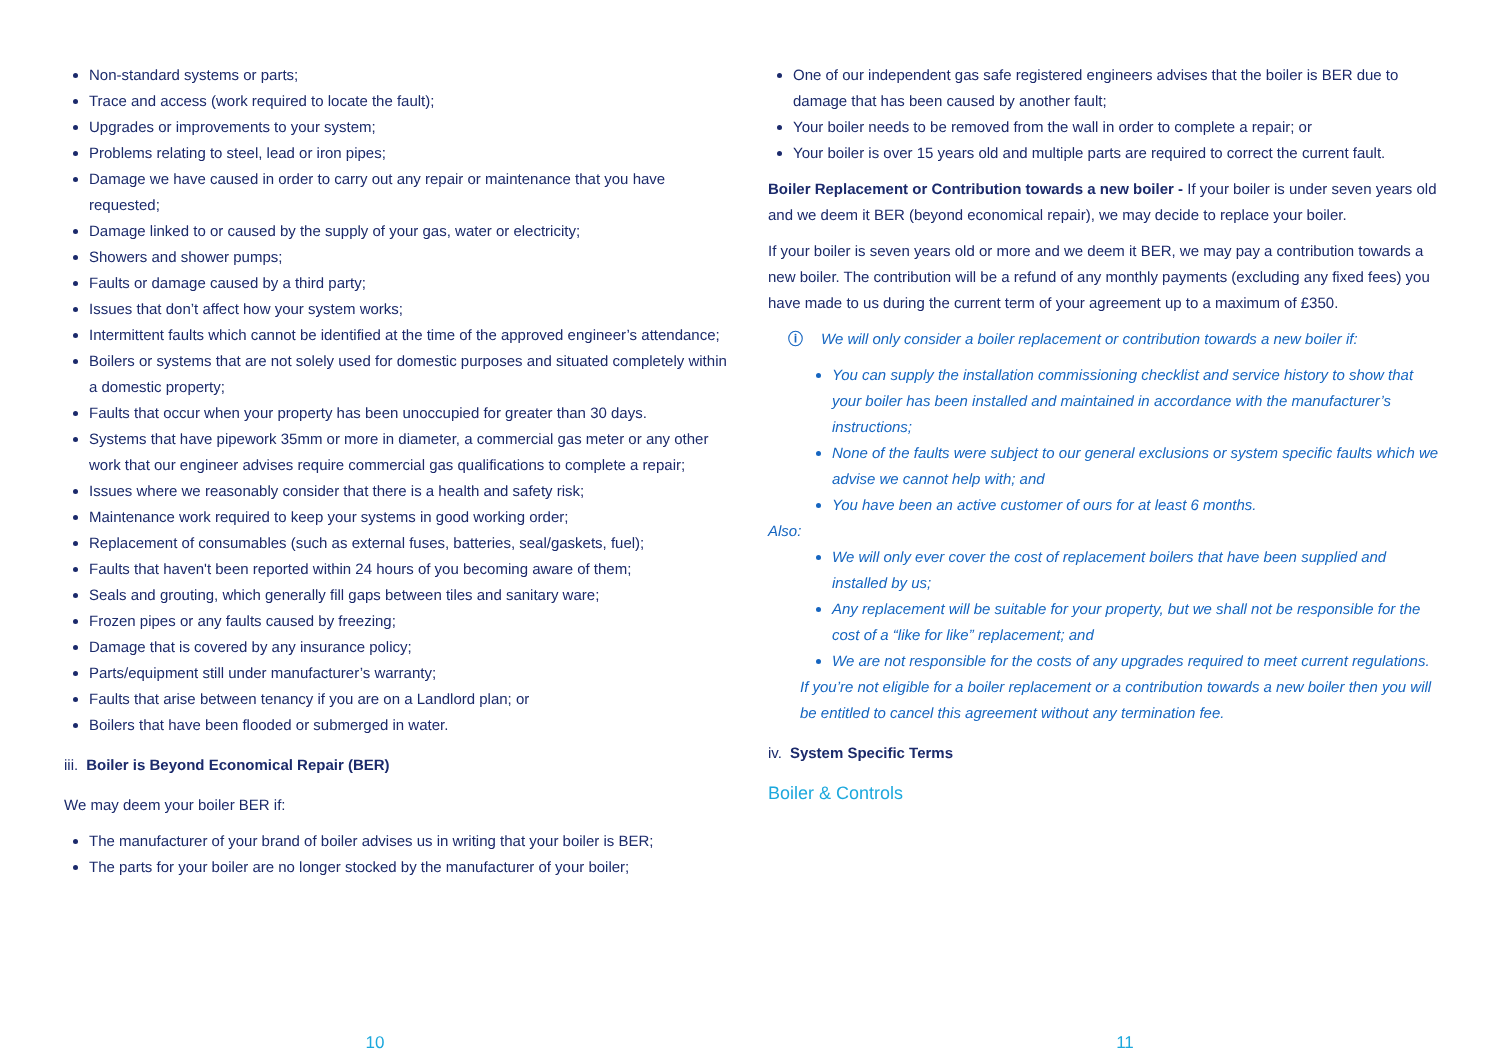Non-standard systems or parts;
Trace and access (work required to locate the fault);
Upgrades or improvements to your system;
Problems relating to steel, lead or iron pipes;
Damage we have caused in order to carry out any repair or maintenance that you have requested;
Damage linked to or caused by the supply of your gas, water or electricity;
Showers and shower pumps;
Faults or damage caused by a third party;
Issues that don’t affect how your system works;
Intermittent faults which cannot be identified at the time of the approved engineer’s attendance;
Boilers or systems that are not solely used for domestic purposes and situated completely within a domestic property;
Faults that occur when your property has been unoccupied for greater than 30 days.
Systems that have pipework 35mm or more in diameter, a commercial gas meter or any other work that our engineer advises require commercial gas qualifications to complete a repair;
Issues where we reasonably consider that there is a health and safety risk;
Maintenance work required to keep your systems in good working order;
Replacement of consumables (such as external fuses, batteries, seal/gaskets, fuel);
Faults that haven't been reported within 24 hours of you becoming aware of them;
Seals and grouting, which generally fill gaps between tiles and sanitary ware;
Frozen pipes or any faults caused by freezing;
Damage that is covered by any insurance policy;
Parts/equipment still under manufacturer’s warranty;
Faults that arise between tenancy if you are on a Landlord plan; or
Boilers that have been flooded or submerged in water.
iii. Boiler is Beyond Economical Repair (BER)
We may deem your boiler BER if:
The manufacturer of your brand of boiler advises us in writing that your boiler is BER;
The parts for your boiler are no longer stocked by the manufacturer of your boiler;
One of our independent gas safe registered engineers advises that the boiler is BER due to damage that has been caused by another fault;
Your boiler needs to be removed from the wall in order to complete a repair; or
Your boiler is over 15 years old and multiple parts are required to correct the current fault.
Boiler Replacement or Contribution towards a new boiler - If your boiler is under seven years old and we deem it BER (beyond economical repair), we may decide to replace your boiler.
If your boiler is seven years old or more and we deem it BER, we may pay a contribution towards a new boiler. The contribution will be a refund of any monthly payments (excluding any fixed fees) you have made to us during the current term of your agreement up to a maximum of £350.
ⓘ We will only consider a boiler replacement or contribution towards a new boiler if:
You can supply the installation commissioning checklist and service history to show that your boiler has been installed and maintained in accordance with the manufacturer’s instructions;
None of the faults were subject to our general exclusions or system specific faults which we advise we cannot help with; and
You have been an active customer of ours for at least 6 months.
Also:
We will only ever cover the cost of replacement boilers that have been supplied and installed by us;
Any replacement will be suitable for your property, but we shall not be responsible for the cost of a “like for like” replacement; and
We are not responsible for the costs of any upgrades required to meet current regulations.
If you’re not eligible for a boiler replacement or a contribution towards a new boiler then you will be entitled to cancel this agreement without any termination fee.
iv. System Specific Terms
Boiler & Controls
10 11